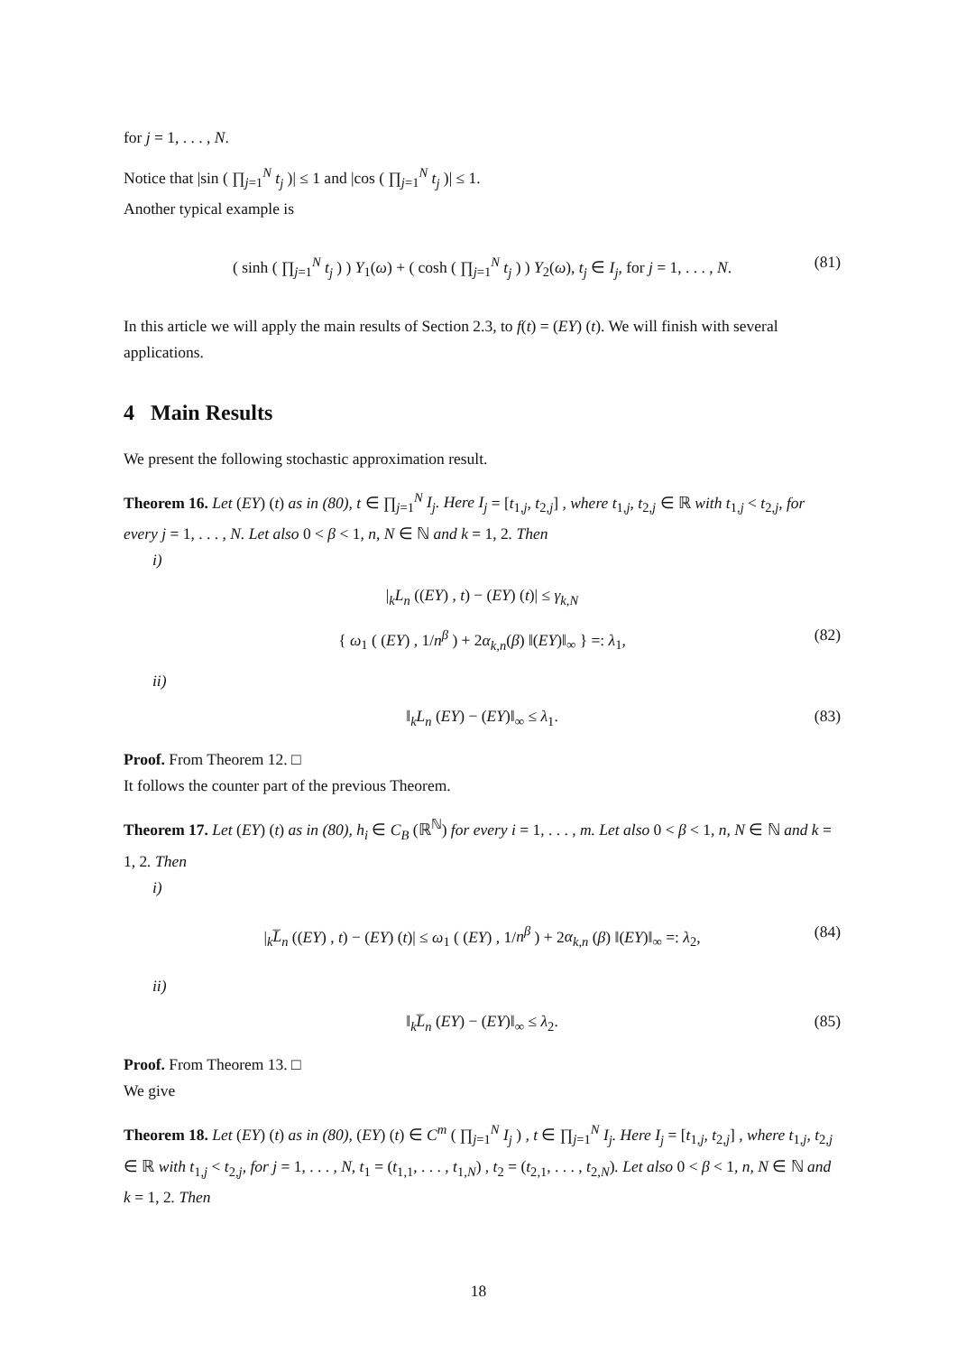for j = 1, . . . , N.
Notice that |sin ( ∏<sub>j=1</sub><sup>N</sup> t<sub>j</sub> )| ≤ 1 and |cos ( ∏<sub>j=1</sub><sup>N</sup> t<sub>j</sub> )| ≤ 1.
Another typical example is
( sinh ( ∏<sub>j=1</sub><sup>N</sup> t<sub>j</sub> ) ) Y<sub>1</sub>(ω) + ( cosh ( ∏<sub>j=1</sub><sup>N</sup> t<sub>j</sub> ) ) Y<sub>2</sub>(ω), t<sub>j</sub> ∈ I<sub>j</sub>, for j = 1, . . . , N. (81)
In this article we will apply the main results of Section 2.3, to f(t) = (EY) (t). We will finish with several applications.
4 Main Results
We present the following stochastic approximation result.
Theorem 16. Let (EY) (t) as in (80), t ∈ ∏<sub>j=1</sub><sup>N</sup> I<sub>j</sub>. Here I<sub>j</sub> = [t<sub>1,j</sub>, t<sub>2,j</sub>] , where t<sub>1,j</sub>, t<sub>2,j</sub> ∈ ℝ with t<sub>1,j</sub> < t<sub>2,j</sub>, for every j = 1, . . . , N. Let also 0 < β < 1, n, N ∈ ℕ and k = 1, 2. Then
i)
|<sub>k</sub>L<sub>n</sub> ((EY) , t) − (EY) (t)| ≤ γ<sub>k,N</sub>
{ ω<sub>1</sub> ( (EY) , 1/n<sup>β</sup> ) + 2α<sub>k,n</sub>(β) ‖(EY)‖<sub>∞</sub> } =: λ<sub>1</sub>, (82)
ii)
‖<sub>k</sub>L<sub>n</sub> (EY) − (EY)‖<sub>∞</sub> ≤ λ<sub>1</sub>. (83)
Proof. From Theorem 12. □
It follows the counter part of the previous Theorem.
Theorem 17. Let (EY) (t) as in (80), h<sub>i</sub> ∈ C<sub>B</sub> (ℝ<sup>ℕ</sup>) for every i = 1, . . . , m. Let also 0 < β < 1, n, N ∈ ℕ and k = 1, 2. Then
i)
|<sub>k</sub>L̅<sub>n</sub> ((EY) , t) − (EY) (t)| ≤ ω<sub>1</sub> ( (EY) , 1/n<sup>β</sup> ) + 2α<sub>k,n</sub> (β) ‖(EY)‖<sub>∞</sub> =: λ<sub>2</sub>, (84)
ii)
‖<sub>k</sub>L̅<sub>n</sub> (EY) − (EY)‖<sub>∞</sub> ≤ λ<sub>2</sub>. (85)
Proof. From Theorem 13. □
We give
Theorem 18. Let (EY) (t) as in (80), (EY) (t) ∈ C<sup>m</sup> ( ∏<sub>j=1</sub><sup>N</sup> I<sub>j</sub> ) , t ∈ ∏<sub>j=1</sub><sup>N</sup> I<sub>j</sub>. Here I<sub>j</sub> = [t<sub>1,j</sub>, t<sub>2,j</sub>] , where t<sub>1,j</sub>, t<sub>2,j</sub> ∈ ℝ with t<sub>1,j</sub> < t<sub>2,j</sub>, for j = 1, . . . , N, t<sub>1</sub> = (t<sub>1,1</sub>, . . . , t<sub>1,N</sub>) , t<sub>2</sub> = (t<sub>2,1</sub>, . . . , t<sub>2,N</sub>). Let also 0 < β < 1, n, N ∈ ℕ and k = 1, 2. Then
18